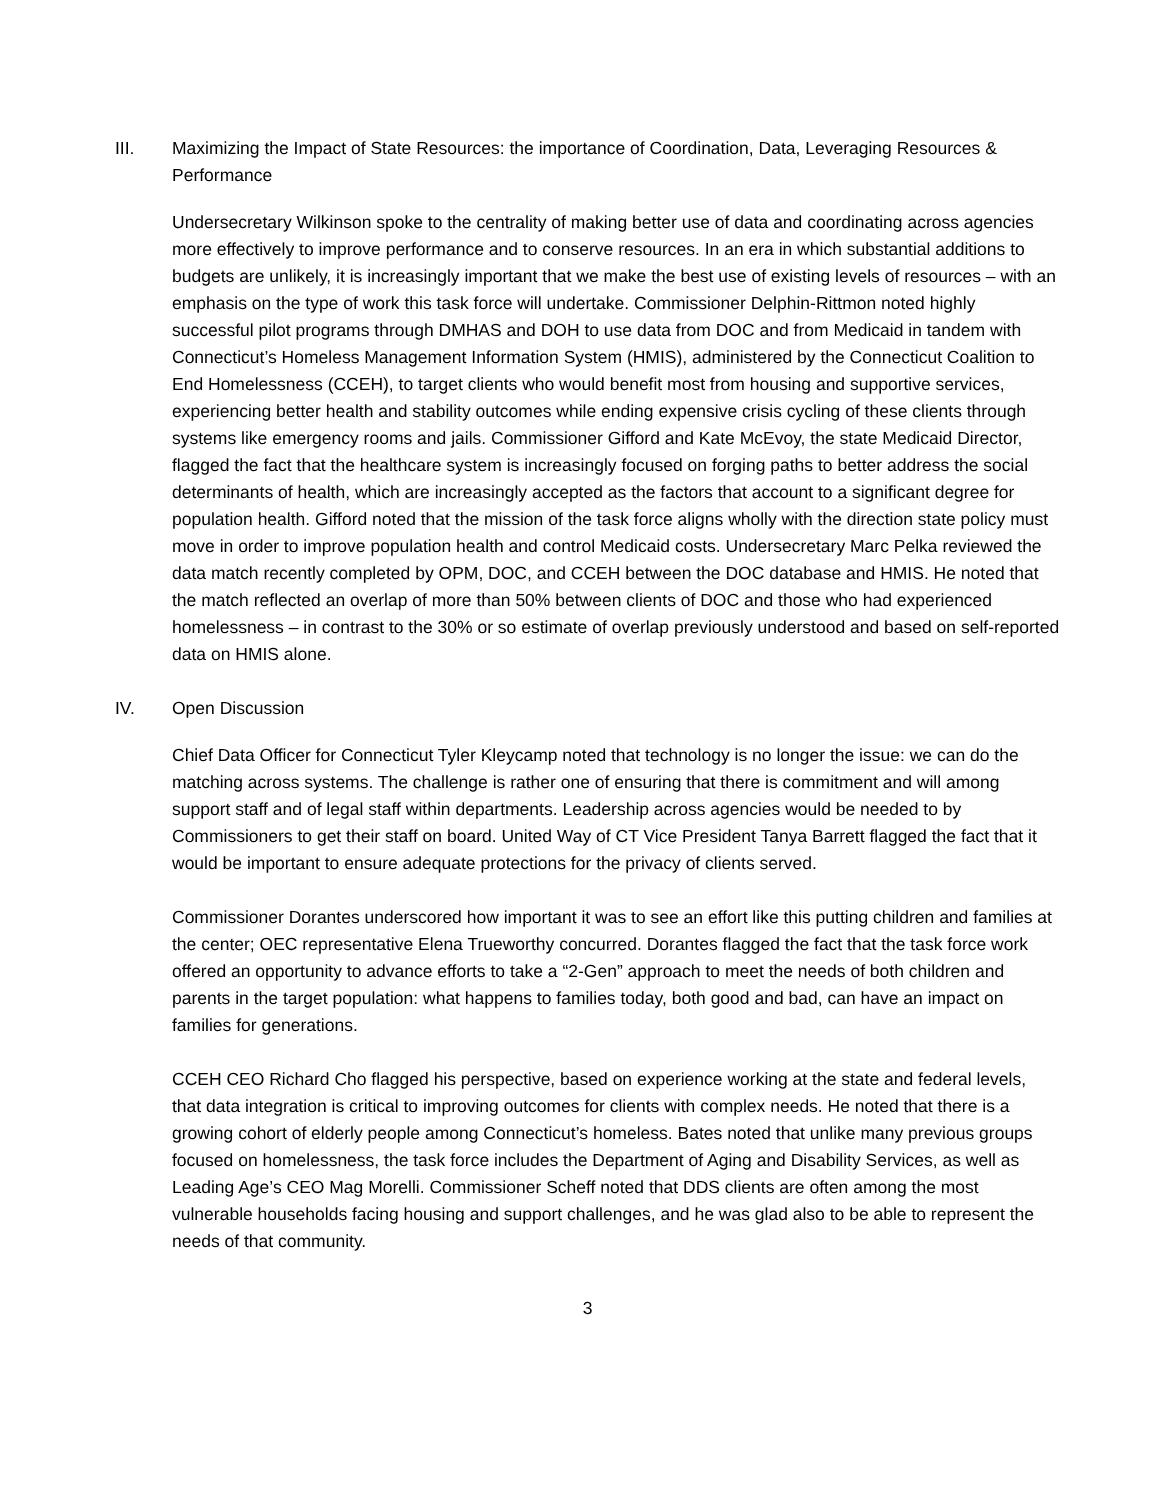III. Maximizing the Impact of State Resources: the importance of Coordination, Data, Leveraging Resources & Performance
Undersecretary Wilkinson spoke to the centrality of making better use of data and coordinating across agencies more effectively to improve performance and to conserve resources. In an era in which substantial additions to budgets are unlikely, it is increasingly important that we make the best use of existing levels of resources – with an emphasis on the type of work this task force will undertake. Commissioner Delphin-Rittmon noted highly successful pilot programs through DMHAS and DOH to use data from DOC and from Medicaid in tandem with Connecticut’s Homeless Management Information System (HMIS), administered by the Connecticut Coalition to End Homelessness (CCEH), to target clients who would benefit most from housing and supportive services, experiencing better health and stability outcomes while ending expensive crisis cycling of these clients through systems like emergency rooms and jails. Commissioner Gifford and Kate McEvoy, the state Medicaid Director, flagged the fact that the healthcare system is increasingly focused on forging paths to better address the social determinants of health, which are increasingly accepted as the factors that account to a significant degree for population health. Gifford noted that the mission of the task force aligns wholly with the direction state policy must move in order to improve population health and control Medicaid costs. Undersecretary Marc Pelka reviewed the data match recently completed by OPM, DOC, and CCEH between the DOC database and HMIS. He noted that the match reflected an overlap of more than 50% between clients of DOC and those who had experienced homelessness – in contrast to the 30% or so estimate of overlap previously understood and based on self-reported data on HMIS alone.
IV. Open Discussion
Chief Data Officer for Connecticut Tyler Kleycamp noted that technology is no longer the issue: we can do the matching across systems. The challenge is rather one of ensuring that there is commitment and will among support staff and of legal staff within departments. Leadership across agencies would be needed to by Commissioners to get their staff on board. United Way of CT Vice President Tanya Barrett flagged the fact that it would be important to ensure adequate protections for the privacy of clients served.
Commissioner Dorantes underscored how important it was to see an effort like this putting children and families at the center; OEC representative Elena Trueworthy concurred. Dorantes flagged the fact that the task force work offered an opportunity to advance efforts to take a “2-Gen” approach to meet the needs of both children and parents in the target population: what happens to families today, both good and bad, can have an impact on families for generations.
CCEH CEO Richard Cho flagged his perspective, based on experience working at the state and federal levels, that data integration is critical to improving outcomes for clients with complex needs. He noted that there is a growing cohort of elderly people among Connecticut’s homeless. Bates noted that unlike many previous groups focused on homelessness, the task force includes the Department of Aging and Disability Services, as well as Leading Age’s CEO Mag Morelli. Commissioner Scheff noted that DDS clients are often among the most vulnerable households facing housing and support challenges, and he was glad also to be able to represent the needs of that community.
3